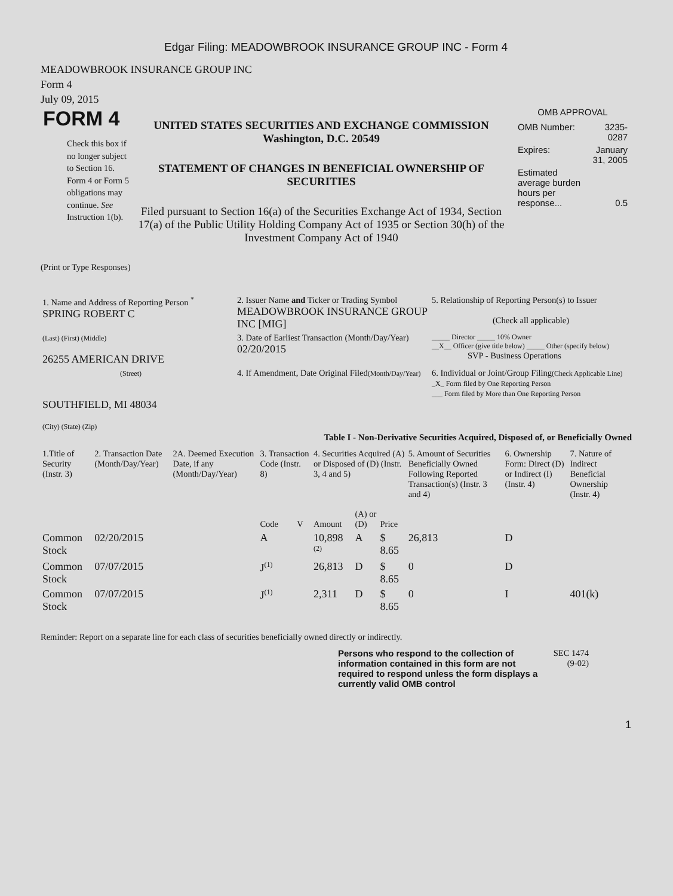Edgar Filing: MEADOWBROOK INSURANCE GROUP INC - Form 4
MEADOWBROOK INSURANCE GROUP INC
Form 4
July 09, 2015
FORM 4
Check this box if no longer subject to Section 16. Form 4 or Form 5 obligations may continue. See Instruction 1(b).
UNITED STATES SECURITIES AND EXCHANGE COMMISSION
Washington, D.C. 20549
STATEMENT OF CHANGES IN BENEFICIAL OWNERSHIP OF SECURITIES
Filed pursuant to Section 16(a) of the Securities Exchange Act of 1934, Section 17(a) of the Public Utility Holding Company Act of 1935 or Section 30(h) of the Investment Company Act of 1940
OMB APPROVAL
| OMB Number: | 3235-0287 |
| Expires: | January 31, 2005 |
| Estimated average burden hours per response... | 0.5 |
(Print or Type Responses)
| 1. Name and Address of Reporting Person <sup>*</sup> SPRING ROBERT C | 2. Issuer Name and Ticker or Trading Symbol MEADOWBROOK INSURANCE GROUP INC [MIG] | 5. Relationship of Reporting Person(s) to Issuer (Check all applicable) |
| (Last) (First) (Middle) 26255 AMERICAN DRIVE | 3. Date of Earliest Transaction (Month/Day/Year) 02/20/2015 | _____ Director _____ 10% Owner __X__ Officer (give title below) _____ Other (specify below) SVP - Business Operations |
| (Street) SOUTHFIELD, MI 48034 (City) (State) (Zip) | 4. If Amendment, Date Original Filed (Month/Day/Year) | 6. Individual or Joint/Group Filing (Check Applicable Line) _X_ Form filed by One Reporting Person ___ Form filed by More than One Reporting Person |
Table I - Non-Derivative Securities Acquired, Disposed of, or Beneficially Owned
| 1.Title of Security (Instr. 3) | 2. Transaction Date (Month/Day/Year) | 2A. Deemed Execution Date, if any (Month/Day/Year) | 3. Transaction Code (Instr. 8) | | 4. Securities Acquired (A) or Disposed of (D) (Instr. 3, 4 and 5) | | | 5. Amount of Securities Beneficially Owned Following Reported Transaction(s) (Instr. 3 and 4) | 6. Ownership Form: Direct (D) or Indirect (I) (Instr. 4) | 7. Nature of Indirect Beneficial Ownership (Instr. 4) |
| --- | --- | --- | --- | --- | --- | --- | --- | --- | --- | --- |
| | | | Code | V | Amount | (A) or (D) | Price | | | |
| Common Stock | 02/20/2015 | | A | | 10,898 <sup>(2)</sup> | A | $ 8.65 | 26,813 | D | |
| Common Stock | 07/07/2015 | | J<sup>(1)</sup> | | 26,813 | D | $ 8.65 | 0 | D | |
| Common Stock | 07/07/2015 | | J<sup>(1)</sup> | | 2,311 | D | $ 8.65 | 0 | I | 401(k) |
Reminder: Report on a separate line for each class of securities beneficially owned directly or indirectly.
Persons who respond to the collection of information contained in this form are not required to respond unless the form displays a currently valid OMB control
SEC 1474
(9-02)
1